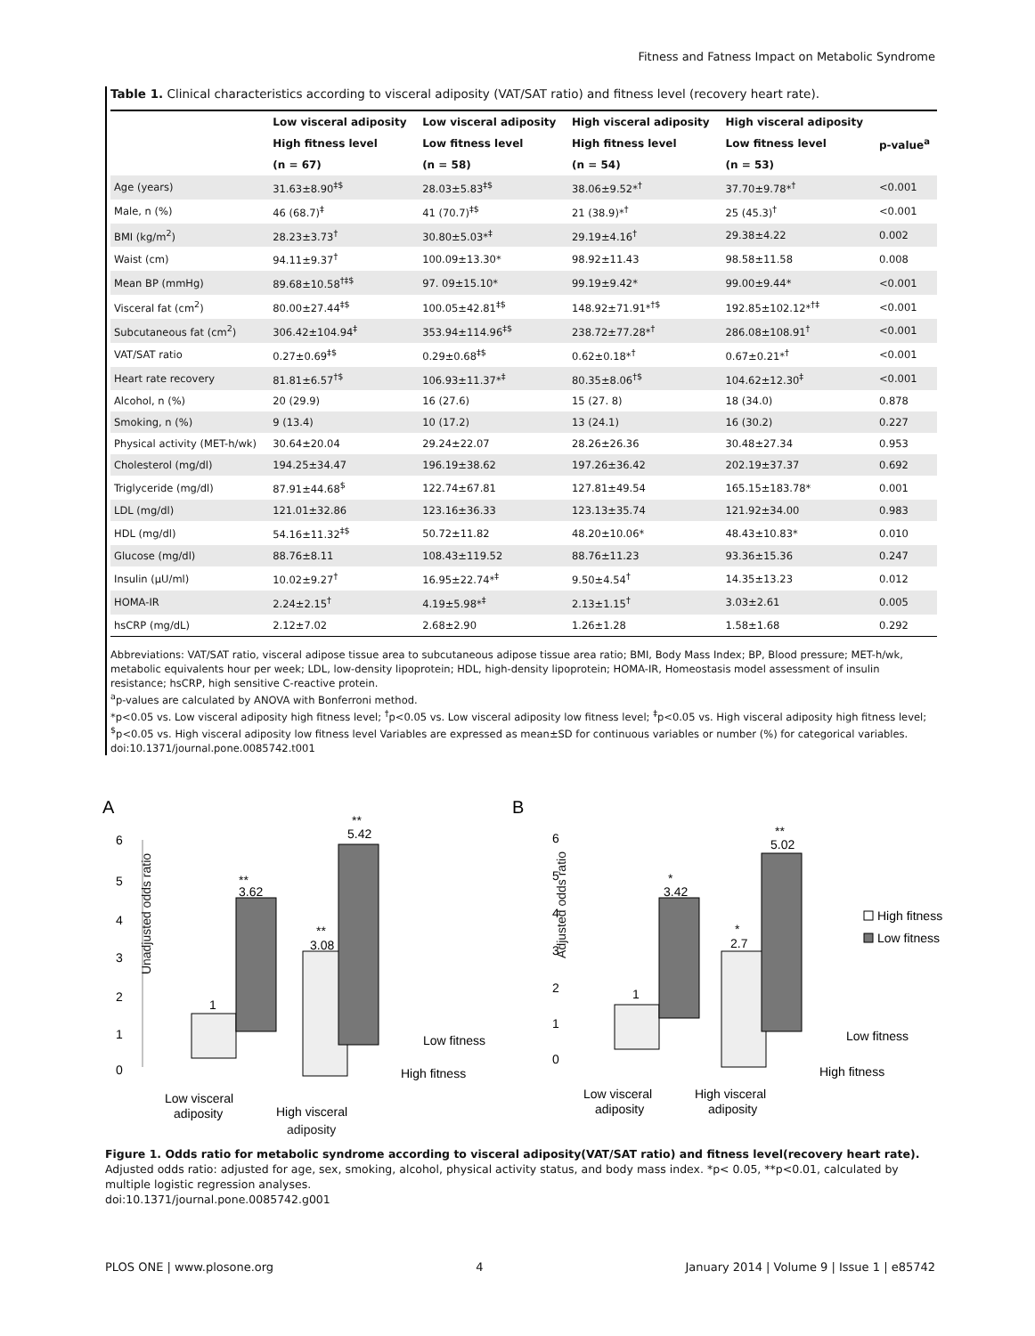Fitness and Fatness Impact on Metabolic Syndrome
Table 1. Clinical characteristics according to visceral adiposity (VAT/SAT ratio) and fitness level (recovery heart rate).
| | Low visceral adiposity | Low visceral adiposity | High visceral adiposity | High visceral adiposity | p-value<sup>a</sup> |
| --- | --- | --- | --- | --- | --- |
| | High fitness level | Low fitness level | High fitness level | Low fitness level | |
| | (n = 67) | (n = 58) | (n = 54) | (n = 53) | |
| Age (years) | 31.63±8.90<sup>‡$</sup> | 28.03±5.83<sup>‡$</sup> | 38.06±9.52*<sup>†</sup> | 37.70±9.78*<sup>†</sup> | <0.001 |
| Male, n (%) | 46 (68.7)<sup>‡</sup> | 41 (70.7)<sup>‡$</sup> | 21 (38.9)*<sup>†</sup> | 25 (45.3)<sup>†</sup> | <0.001 |
| BMI (kg/m<sup>2</sup>) | 28.23±3.73<sup>†</sup> | 30.80±5.03*<sup>‡</sup> | 29.19±4.16<sup>†</sup> | 29.38±4.22 | 0.002 |
| Waist (cm) | 94.11±9.37<sup>†</sup> | 100.09±13.30* | 98.92±11.43 | 98.58±11.58 | 0.008 |
| Mean BP (mmHg) | 89.68±10.58<sup>†‡$</sup> | 97. 09±15.10* | 99.19±9.42* | 99.00±9.44* | <0.001 |
| Visceral fat (cm<sup>2</sup>) | 80.00±27.44<sup>‡$</sup> | 100.05±42.81<sup>‡$</sup> | 148.92±71.91*<sup>†$</sup> | 192.85±102.12*<sup>†‡</sup> | <0.001 |
| Subcutaneous fat (cm<sup>2</sup>) | 306.42±104.94<sup>‡</sup> | 353.94±114.96<sup>‡$</sup> | 238.72±77.28*<sup>†</sup> | 286.08±108.91<sup>†</sup> | <0.001 |
| VAT/SAT ratio | 0.27±0.69<sup>‡$</sup> | 0.29±0.68<sup>‡$</sup> | 0.62±0.18*<sup>†</sup> | 0.67±0.21*<sup>†</sup> | <0.001 |
| Heart rate recovery | 81.81±6.57<sup>†$</sup> | 106.93±11.37*<sup>‡</sup> | 80.35±8.06<sup>†$</sup> | 104.62±12.30<sup>‡</sup> | <0.001 |
| Alcohol, n (%) | 20 (29.9) | 16 (27.6) | 15 (27. 8) | 18 (34.0) | 0.878 |
| Smoking, n (%) | 9 (13.4) | 10 (17.2) | 13 (24.1) | 16 (30.2) | 0.227 |
| Physical activity (MET-h/wk) | 30.64±20.04 | 29.24±22.07 | 28.26±26.36 | 30.48±27.34 | 0.953 |
| Cholesterol (mg/dl) | 194.25±34.47 | 196.19±38.62 | 197.26±36.42 | 202.19±37.37 | 0.692 |
| Triglyceride (mg/dl) | 87.91±44.68<sup>$</sup> | 122.74±67.81 | 127.81±49.54 | 165.15±183.78* | 0.001 |
| LDL (mg/dl) | 121.01±32.86 | 123.16±36.33 | 123.13±35.74 | 121.92±34.00 | 0.983 |
| HDL (mg/dl) | 54.16±11.32<sup>‡$</sup> | 50.72±11.82 | 48.20±10.06* | 48.43±10.83* | 0.010 |
| Glucose (mg/dl) | 88.76±8.11 | 108.43±119.52 | 88.76±11.23 | 93.36±15.36 | 0.247 |
| Insulin (μU/ml) | 10.02±9.27<sup>†</sup> | 16.95±22.74*<sup>‡</sup> | 9.50±4.54<sup>†</sup> | 14.35±13.23 | 0.012 |
| HOMA-IR | 2.24±2.15<sup>†</sup> | 4.19±5.98*<sup>‡</sup> | 2.13±1.15<sup>†</sup> | 3.03±2.61 | 0.005 |
| hsCRP (mg/dL) | 2.12±7.02 | 2.68±2.90 | 1.26±1.28 | 1.58±1.68 | 0.292 |
Abbreviations: VAT/SAT ratio, visceral adipose tissue area to subcutaneous adipose tissue area ratio; BMI, Body Mass Index; BP, Blood pressure; MET-h/wk, metabolic equivalents hour per week; LDL, low-density lipoprotein; HDL, high-density lipoprotein; HOMA-IR, Homeostasis model assessment of insulin resistance; hsCRP, high sensitive C-reactive protein.
<sup>a</sup> p-values are calculated by ANOVA with Bonferroni method.
*p<0.05 vs. Low visceral adiposity high fitness level; <sup>†</sup>p<0.05 vs. Low visceral adiposity low fitness level; <sup>‡</sup>p<0.05 vs. High visceral adiposity high fitness level; <sup>$</sup>p<0.05 vs. High visceral adiposity low fitness level Variables are expressed as mean±SD for continuous variables or number (%) for categorical variables.
doi:10.1371/journal.pone.0085742.t001
A
6
5
4
3
2
1
0
1
**
3.62
**
3.08
**
5.42
Low fitness
High fitness
Low visceral
adiposity
High visceral
adiposity
Unadjusted odds ratio
B
6
5
4
3
2
1
0
1
*
3.42
*
2.7
**
5.02
High fitness
Low fitness
Low fitness
High fitness
Low visceral
adiposity
High visceral
adiposity
Adjusted odds ratio
Figure 1. Odds ratio for metabolic syndrome according to visceral adiposity(VAT/SAT ratio) and fitness level(recovery heart rate). Adjusted odds ratio: adjusted for age, sex, smoking, alcohol, physical activity status, and body mass index. *p< 0.05, **p<0.01, calculated by multiple logistic regression analyses.
doi:10.1371/journal.pone.0085742.g001
PLOS ONE | www.plosone.org 4 January 2014 | Volume 9 | Issue 1 | e85742